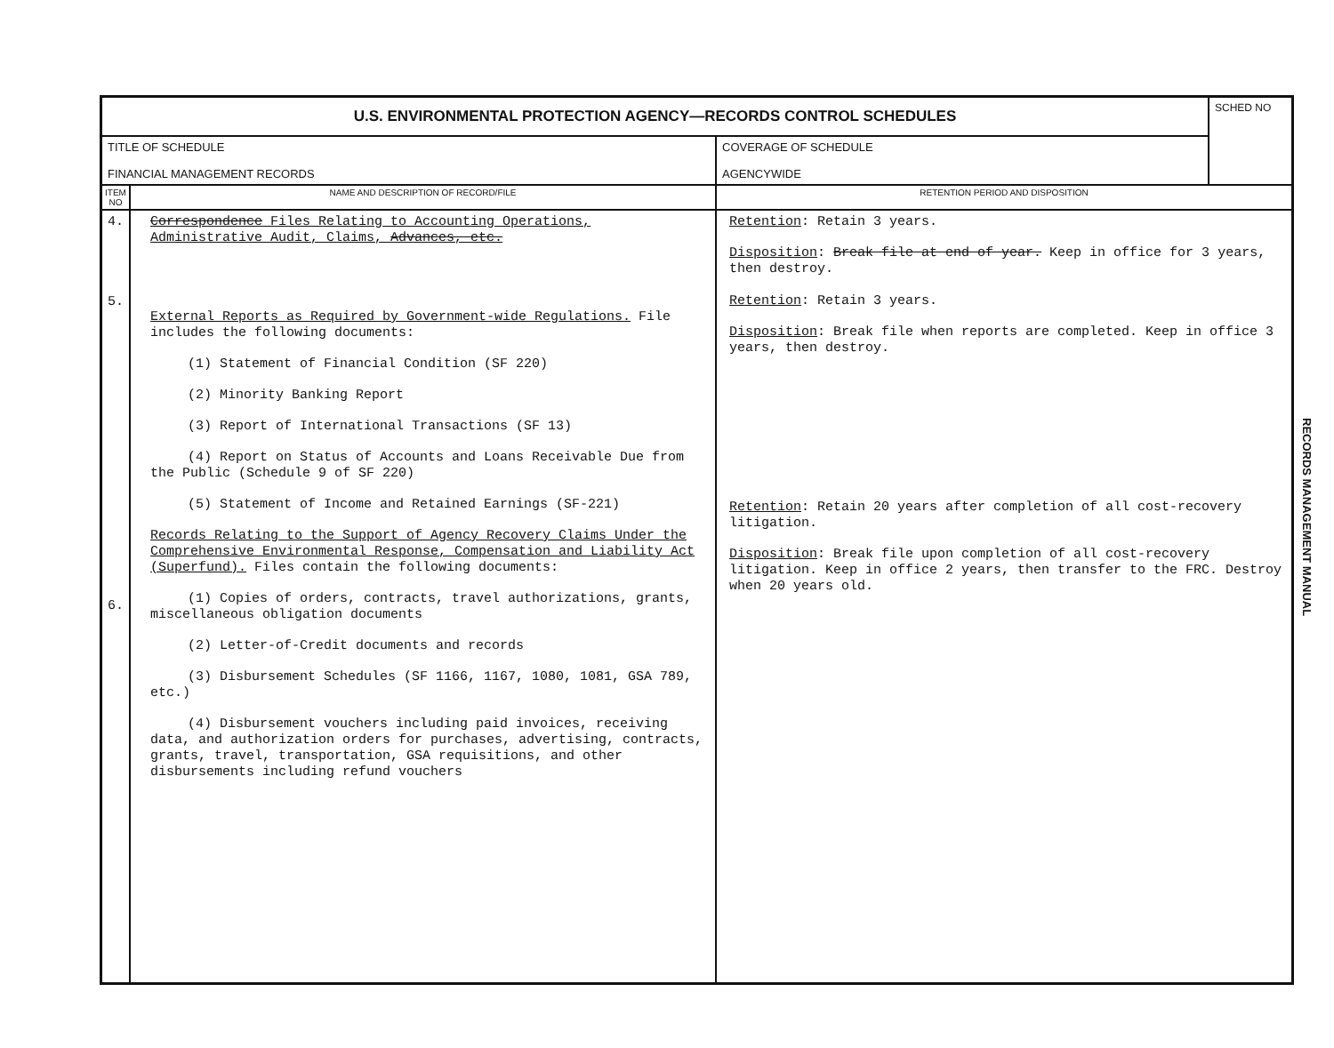| U.S. ENVIRONMENTAL PROTECTION AGENCY—RECORDS CONTROL SCHEDULES | | | SCHED NO |
| TITLE OF SCHEDULE FINANCIAL MANAGEMENT RECORDS | | COVERAGE OF SCHEDULE AGENCYWIDE | |
| ITEM NO | NAME AND DESCRIPTION OF RECORD/FILE | RETENTION PERIOD AND DISPOSITION | |
| 4. 5. 6. | Correspondence Files Relating to Accounting Operations, Administrative Audit, Claims, Advances, etc. External Reports as Required by Government-wide Regulations. File includes the following documents: (1) Statement of Financial Condition (SF 220) (2) Minority Banking Report (3) Report of International Transactions (SF 13) (4) Report on Status of Accounts and Loans Receivable Due from the Public (Schedule 9 of SF 220) (5) Statement of Income and Retained Earnings (SF-221) Records Relating to the Support of Agency Recovery Claims Under the Comprehensive Environmental Response, Compensation and Liability Act (Superfund). Files contain the following documents: (1) Copies of orders, contracts, travel authorizations, grants, miscellaneous obligation documents (2) Letter-of-Credit documents and records (3) Disbursement Schedules (SF 1166, 1167, 1080, 1081, GSA 789, etc.) (4) Disbursement vouchers including paid invoices, receiving data, and authorization orders for purchases, advertising, contracts, grants, travel, transportation, GSA requisitions, and other disbursements including refund vouchers | Retention : Retain 3 years. Disposition : Break file at end of year. Keep in office for 3 years, then destroy. Retention : Retain 3 years. Disposition : Break file when reports are completed. Keep in office 3 years, then destroy. Retention : Retain 20 years after completion of all cost-recovery litigation. Disposition : Break file upon completion of all cost-recovery litigation. Keep in office 2 years, then transfer to the FRC. Destroy when 20 years old. | |
RECORDS MANAGEMENT MANUAL